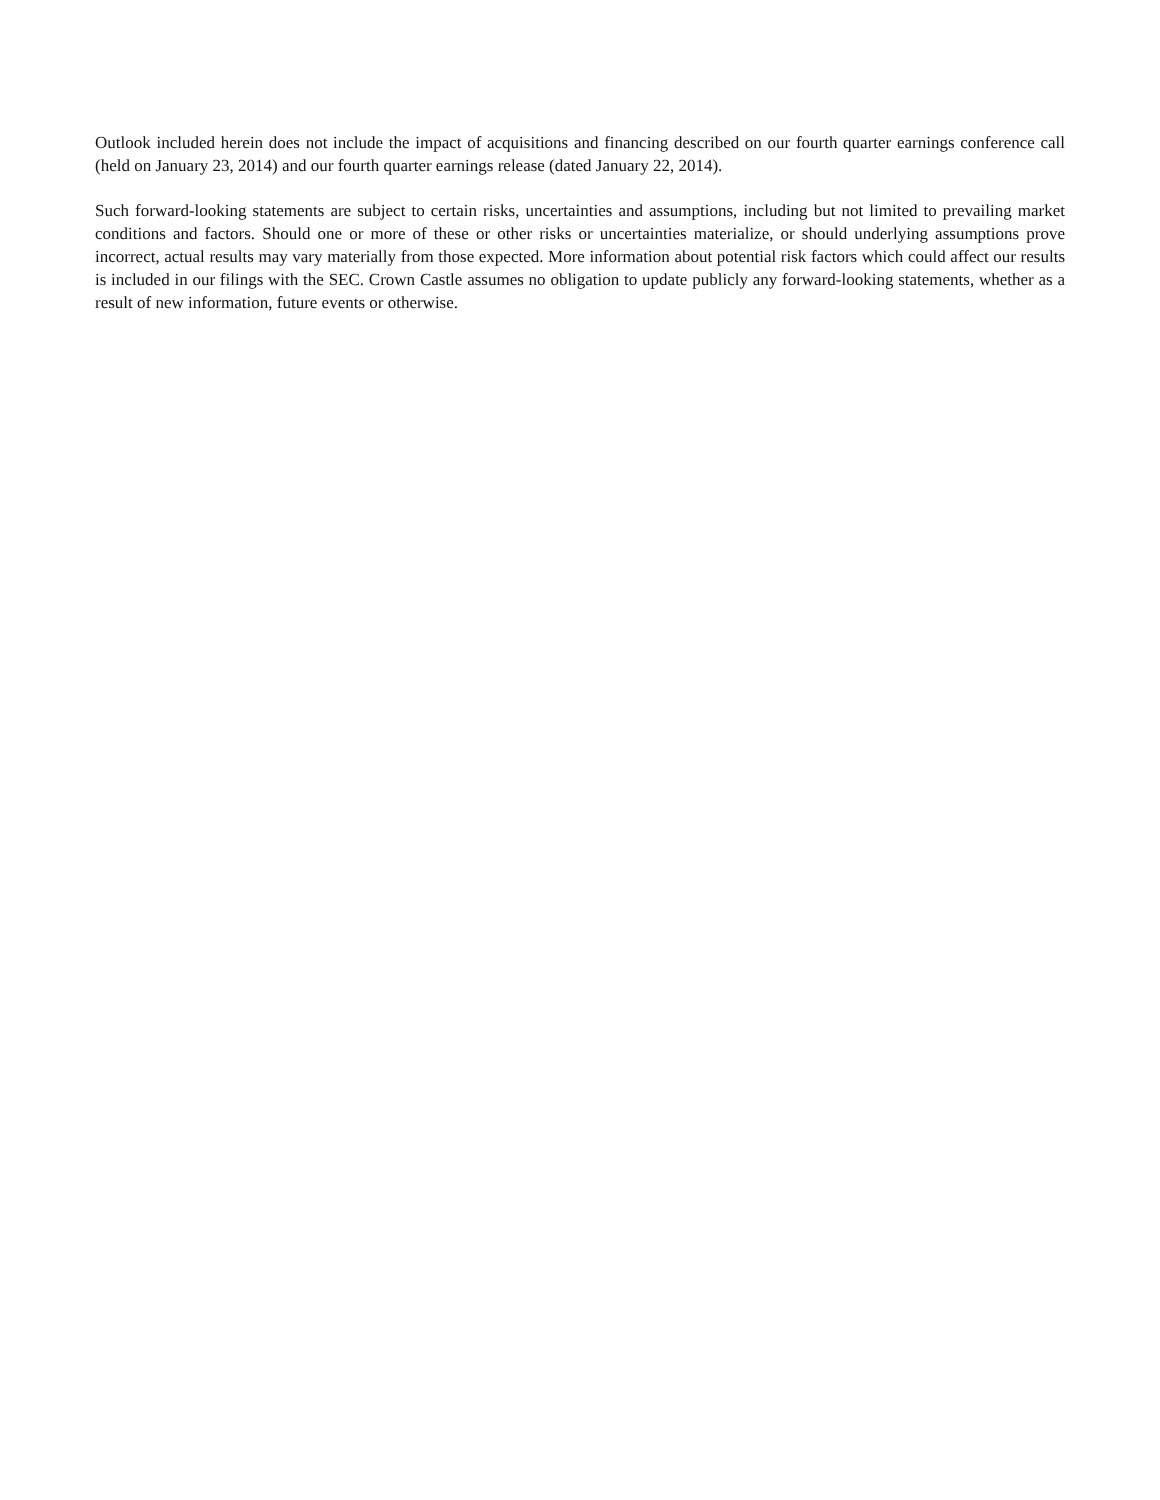Outlook included herein does not include the impact of acquisitions and financing described on our fourth quarter earnings conference call (held on January 23, 2014) and our fourth quarter earnings release (dated January 22, 2014).
Such forward-looking statements are subject to certain risks, uncertainties and assumptions, including but not limited to prevailing market conditions and factors. Should one or more of these or other risks or uncertainties materialize, or should underlying assumptions prove incorrect, actual results may vary materially from those expected. More information about potential risk factors which could affect our results is included in our filings with the SEC. Crown Castle assumes no obligation to update publicly any forward-looking statements, whether as a result of new information, future events or otherwise.